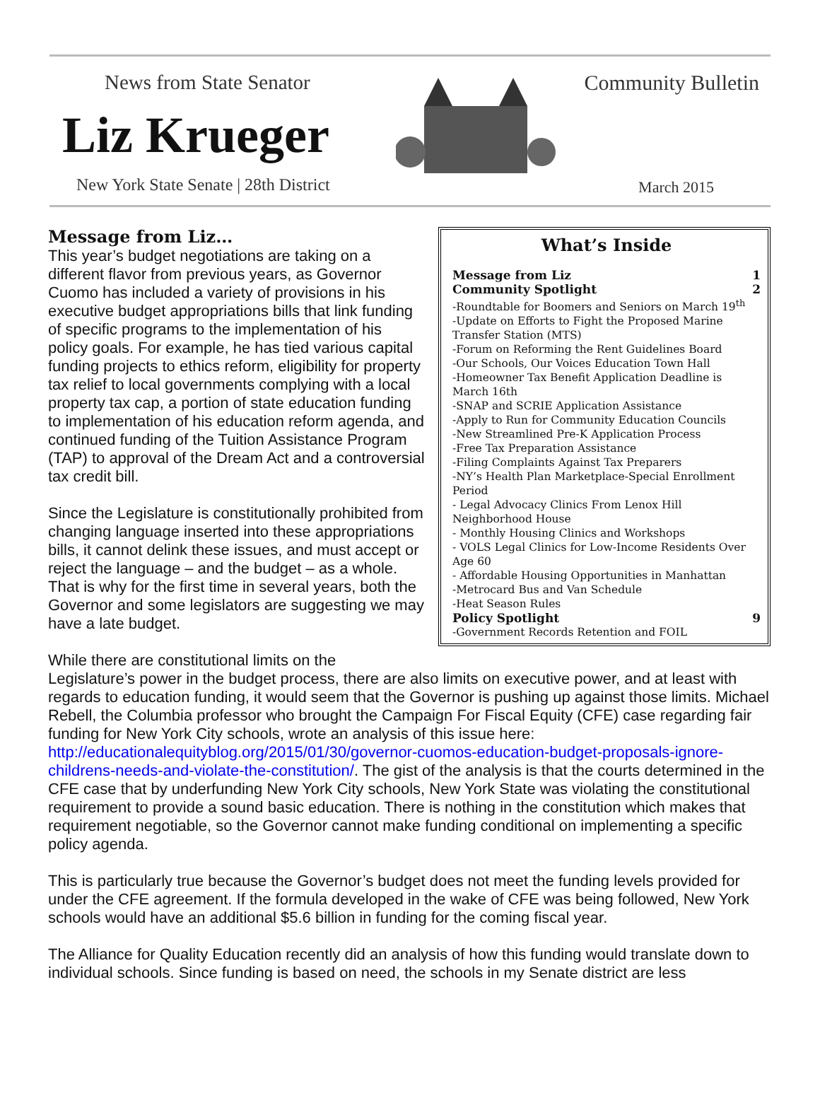News from State Senator
Liz Krueger
New York State Senate | 28th District
Community Bulletin
March 2015
What’s Inside
Message from Liz 1
Community Spotlight 2
-Roundtable for Boomers and Seniors on March 19<sup>th</sup>
-Update on Efforts to Fight the Proposed Marine Transfer Station (MTS)
-Forum on Reforming the Rent Guidelines Board
-Our Schools, Our Voices Education Town Hall
-Homeowner Tax Benefit Application Deadline is March 16th
-SNAP and SCRIE Application Assistance
-Apply to Run for Community Education Councils
-New Streamlined Pre-K Application Process
-Free Tax Preparation Assistance
-Filing Complaints Against Tax Preparers
-NY’s Health Plan Marketplace-Special Enrollment Period
- Legal Advocacy Clinics From Lenox Hill Neighborhood House
- Monthly Housing Clinics and Workshops
- VOLS Legal Clinics for Low-Income Residents Over Age 60
- Affordable Housing Opportunities in Manhattan
-Metrocard Bus and Van Schedule
-Heat Season Rules
Policy Spotlight 9
-Government Records Retention and FOIL
Message from Liz…
This year’s budget negotiations are taking on a different flavor from previous years, as Governor Cuomo has included a variety of provisions in his executive budget appropriations bills that link funding of specific programs to the implementation of his policy goals. For example, he has tied various capital funding projects to ethics reform, eligibility for property tax relief to local governments complying with a local property tax cap, a portion of state education funding to implementation of his education reform agenda, and continued funding of the Tuition Assistance Program (TAP) to approval of the Dream Act and a controversial tax credit bill.
Since the Legislature is constitutionally prohibited from changing language inserted into these appropriations bills, it cannot delink these issues, and must accept or reject the language – and the budget – as a whole. That is why for the first time in several years, both the Governor and some legislators are suggesting we may have a late budget.
While there are constitutional limits on the Legislature’s power in the budget process, there are also limits on executive power, and at least with regards to education funding, it would seem that the Governor is pushing up against those limits. Michael Rebell, the Columbia professor who brought the Campaign For Fiscal Equity (CFE) case regarding fair funding for New York City schools, wrote an analysis of this issue here: http://educationalequityblog.org/2015/01/30/governor-cuomos-education-budget-proposals-ignore-childrens-needs-and-violate-the-constitution/. The gist of the analysis is that the courts determined in the CFE case that by underfunding New York City schools, New York State was violating the constitutional requirement to provide a sound basic education. There is nothing in the constitution which makes that requirement negotiable, so the Governor cannot make funding conditional on implementing a specific policy agenda.
This is particularly true because the Governor’s budget does not meet the funding levels provided for under the CFE agreement. If the formula developed in the wake of CFE was being followed, New York schools would have an additional $5.6 billion in funding for the coming fiscal year.
The Alliance for Quality Education recently did an analysis of how this funding would translate down to individual schools. Since funding is based on need, the schools in my Senate district are less